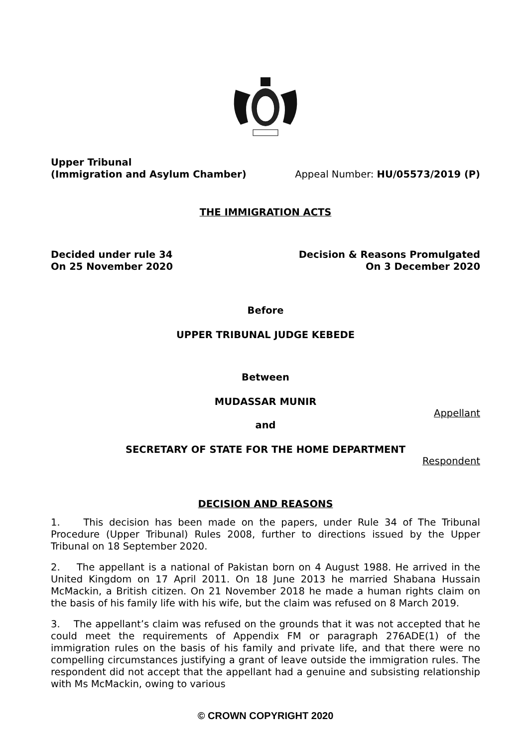Upper Tribunal
(Immigration and Asylum Chamber) Appeal Number: HU/05573/2019 (P)
THE IMMIGRATION ACTS
Decided under rule 34 Decision & Reasons Promulgated
On 25 November 2020 On 3 December 2020
Before
UPPER TRIBUNAL JUDGE KEBEDE
Between
MUDASSAR MUNIR
Appellant
and
SECRETARY OF STATE FOR THE HOME DEPARTMENT
Respondent
DECISION AND REASONS
1. This decision has been made on the papers, under Rule 34 of The Tribunal Procedure (Upper Tribunal) Rules 2008, further to directions issued by the Upper Tribunal on 18 September 2020.
2. The appellant is a national of Pakistan born on 4 August 1988. He arrived in the United Kingdom on 17 April 2011. On 18 June 2013 he married Shabana Hussain McMackin, a British citizen. On 21 November 2018 he made a human rights claim on the basis of his family life with his wife, but the claim was refused on 8 March 2019.
3. The appellant’s claim was refused on the grounds that it was not accepted that he could meet the requirements of Appendix FM or paragraph 276ADE(1) of the immigration rules on the basis of his family and private life, and that there were no compelling circumstances justifying a grant of leave outside the immigration rules. The respondent did not accept that the appellant had a genuine and subsisting relationship with Ms McMackin, owing to various
© CROWN COPYRIGHT 2020